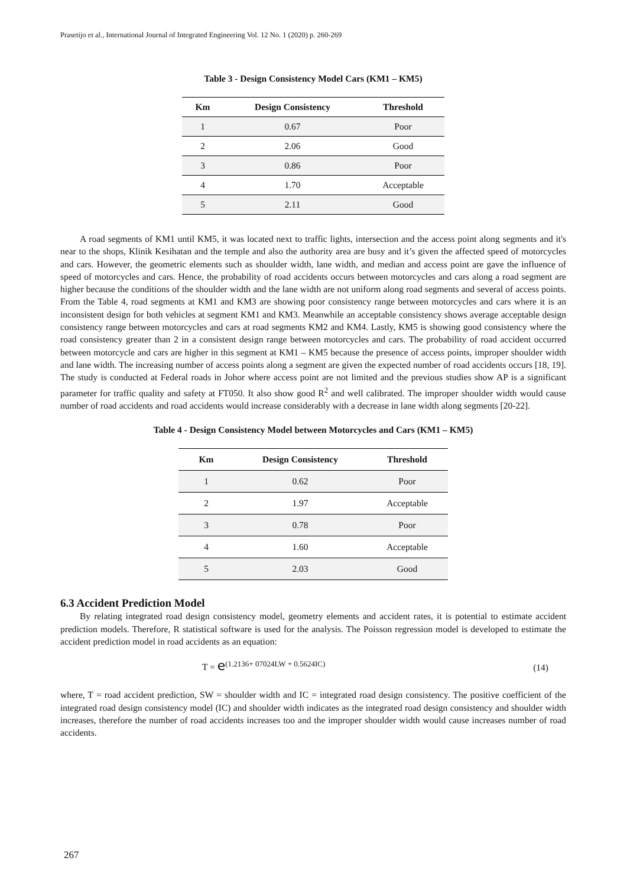Prasetijo et al., International Journal of Integrated Engineering Vol. 12 No. 1 (2020) p. 260-269
Table 3 - Design Consistency Model Cars (KM1 – KM5)
| Km | Design Consistency | Threshold |
| --- | --- | --- |
| 1 | 0.67 | Poor |
| 2 | 2.06 | Good |
| 3 | 0.86 | Poor |
| 4 | 1.70 | Acceptable |
| 5 | 2.11 | Good |
A road segments of KM1 until KM5, it was located next to traffic lights, intersection and the access point along segments and it's near to the shops, Klinik Kesihatan and the temple and also the authority area are busy and it’s given the affected speed of motorcycles and cars. However, the geometric elements such as shoulder width, lane width, and median and access point are gave the influence of speed of motorcycles and cars. Hence, the probability of road accidents occurs between motorcycles and cars along a road segment are higher because the conditions of the shoulder width and the lane width are not uniform along road segments and several of access points. From the Table 4, road segments at KM1 and KM3 are showing poor consistency range between motorcycles and cars where it is an inconsistent design for both vehicles at segment KM1 and KM3. Meanwhile an acceptable consistency shows average acceptable design consistency range between motorcycles and cars at road segments KM2 and KM4. Lastly, KM5 is showing good consistency where the road consistency greater than 2 in a consistent design range between motorcycles and cars. The probability of road accident occurred between motorcycle and cars are higher in this segment at KM1 – KM5 because the presence of access points, improper shoulder width and lane width. The increasing number of access points along a segment are given the expected number of road accidents occurs [18, 19]. The study is conducted at Federal roads in Johor where access point are not limited and the previous studies show AP is a significant parameter for traffic quality and safety at FT050. It also show good R<sup>2</sup> and well calibrated. The improper shoulder width would cause number of road accidents and road accidents would increase considerably with a decrease in lane width along segments [20-22].
Table 4 - Design Consistency Model between Motorcycles and Cars (KM1 – KM5)
| Km | Design Consistency | Threshold |
| --- | --- | --- |
| 1 | 0.62 | Poor |
| 2 | 1.97 | Acceptable |
| 3 | 0.78 | Poor |
| 4 | 1.60 | Acceptable |
| 5 | 2.03 | Good |
6.3 Accident Prediction Model
By relating integrated road design consistency model, geometry elements and accident rates, it is potential to estimate accident prediction models. Therefore, R statistical software is used for the analysis. The Poisson regression model is developed to estimate the accident prediction model in road accidents as an equation:
T = e<sup>(1.2136+ 07024LW + 0.5624IC)</sup> (14)
where, T = road accident prediction, SW = shoulder width and IC = integrated road design consistency. The positive coefficient of the integrated road design consistency model (IC) and shoulder width indicates as the integrated road design consistency and shoulder width increases, therefore the number of road accidents increases too and the improper shoulder width would cause increases number of road accidents.
267